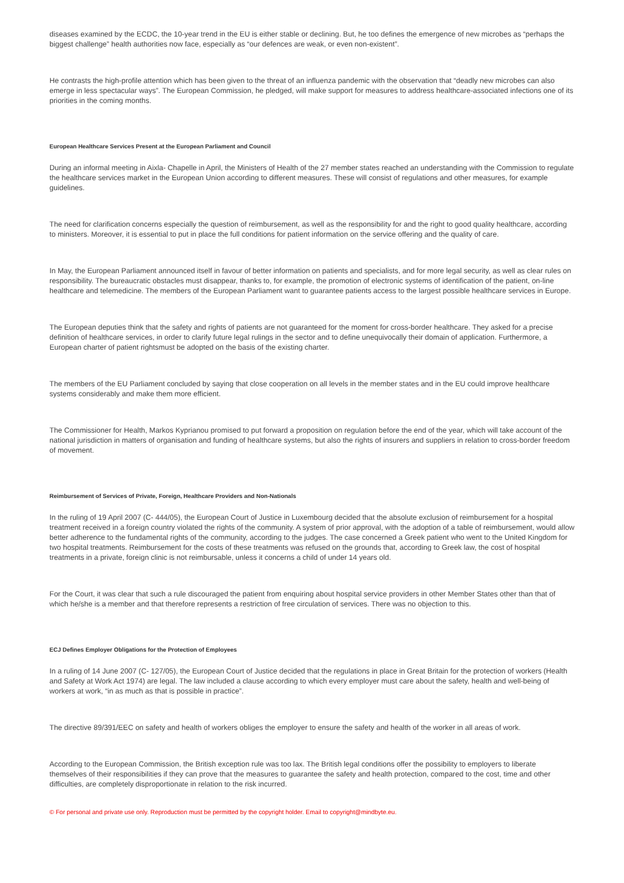diseases examined by the ECDC, the 10-year trend in the EU is either stable or declining. But, he too defines the emergence of new microbes as “perhaps the biggest challenge” health authorities now face, especially as “our defences are weak, or even non-existent”.
He contrasts the high-profile attention which has been given to the threat of an influenza pandemic with the observation that “deadly new microbes can also emerge in less spectacular ways”. The European Commission, he pledged, will make support for measures to address healthcare-associated infections one of its priorities in the coming months.
European Healthcare Services Present at the European Parliament and Council
During an informal meeting in Aixla- Chapelle in April, the Ministers of Health of the 27 member states reached an understanding with the Commission to regulate the healthcare services market in the European Union according to different measures. These will consist of regulations and other measures, for example guidelines.
The need for clarification concerns especially the question of reimbursement, as well as the responsibility for and the right to good quality healthcare, according to ministers. Moreover, it is essential to put in place the full conditions for patient information on the service offering and the quality of care.
In May, the European Parliament announced itself in favour of better information on patients and specialists, and for more legal security, as well as clear rules on responsibility. The bureaucratic obstacles must disappear, thanks to, for example, the promotion of electronic systems of identification of the patient, on-line healthcare and telemedicine. The members of the European Parliament want to guarantee patients access to the largest possible healthcare services in Europe.
The European deputies think that the safety and rights of patients are not guaranteed for the moment for cross-border healthcare. They asked for a precise definition of healthcare services, in order to clarify future legal rulings in the sector and to define unequivocally their domain of application. Furthermore, a European charter of patient rightsmust be adopted on the basis of the existing charter.
The members of the EU Parliament concluded by saying that close cooperation on all levels in the member states and in the EU could improve healthcare systems considerably and make them more efficient.
The Commissioner for Health, Markos Kyprianou promised to put forward a proposition on regulation before the end of the year, which will take account of the national jurisdiction in matters of organisation and funding of healthcare systems, but also the rights of insurers and suppliers in relation to cross-border freedom of movement.
Reimbursement of Services of Private, Foreign, Healthcare Providers and Non-Nationals
In the ruling of 19 April 2007 (C- 444/05), the European Court of Justice in Luxembourg decided that the absolute exclusion of reimbursement for a hospital treatment received in a foreign country violated the rights of the community. A system of prior approval, with the adoption of a table of reimbursement, would allow better adherence to the fundamental rights of the community, according to the judges. The case concerned a Greek patient who went to the United Kingdom for two hospital treatments. Reimbursement for the costs of these treatments was refused on the grounds that, according to Greek law, the cost of hospital treatments in a private, foreign clinic is not reimbursable, unless it concerns a child of under 14 years old.
For the Court, it was clear that such a rule discouraged the patient from enquiring about hospital service providers in other Member States other than that of which he/she is a member and that therefore represents a restriction of free circulation of services. There was no objection to this.
ECJ Defines Employer Obligations for the Protection of Employees
In a ruling of 14 June 2007 (C- 127/05), the European Court of Justice decided that the regulations in place in Great Britain for the protection of workers (Health and Safety at Work Act 1974) are legal. The law included a clause according to which every employer must care about the safety, health and well-being of workers at work, “in as much as that is possible in practice”.
The directive 89/391/EEC on safety and health of workers obliges the employer to ensure the safety and health of the worker in all areas of work.
According to the European Commission, the British exception rule was too lax. The British legal conditions offer the possibility to employers to liberate themselves of their responsibilities if they can prove that the measures to guarantee the safety and health protection, compared to the cost, time and other difficulties, are completely disproportionate in relation to the risk incurred.
© For personal and private use only. Reproduction must be permitted by the copyright holder. Email to copyright@mindbyte.eu.